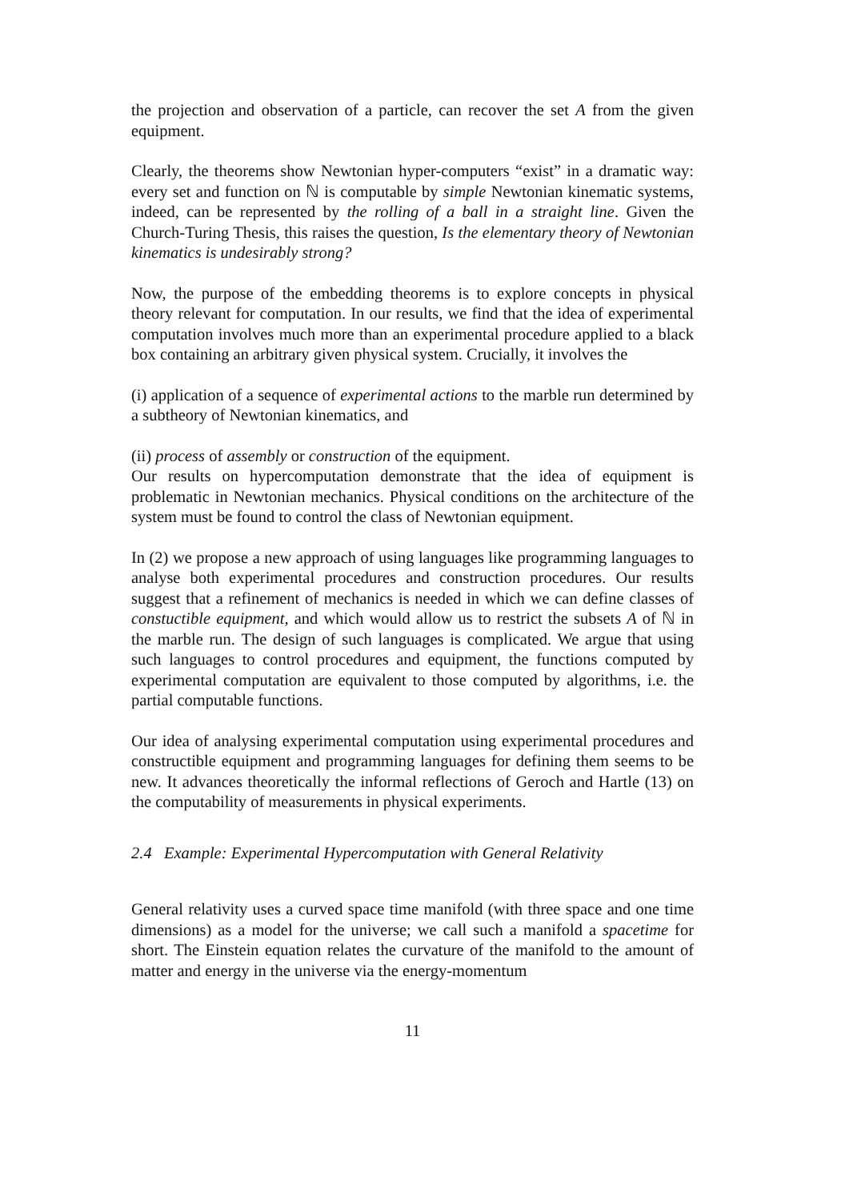the projection and observation of a particle, can recover the set A from the given equipment.
Clearly, the theorems show Newtonian hyper-computers “exist” in a dramatic way: every set and function on ℕ is computable by simple Newtonian kinematic systems, indeed, can be represented by the rolling of a ball in a straight line. Given the Church-Turing Thesis, this raises the question, Is the elementary theory of Newtonian kinematics is undesirably strong?
Now, the purpose of the embedding theorems is to explore concepts in physical theory relevant for computation. In our results, we find that the idea of experimental computation involves much more than an experimental procedure applied to a black box containing an arbitrary given physical system. Crucially, it involves the
(i) application of a sequence of experimental actions to the marble run determined by a subtheory of Newtonian kinematics, and
(ii) process of assembly or construction of the equipment.
Our results on hypercomputation demonstrate that the idea of equipment is problematic in Newtonian mechanics. Physical conditions on the architecture of the system must be found to control the class of Newtonian equipment.
In (2) we propose a new approach of using languages like programming languages to analyse both experimental procedures and construction procedures. Our results suggest that a refinement of mechanics is needed in which we can define classes of constuctible equipment, and which would allow us to restrict the subsets A of ℕ in the marble run. The design of such languages is complicated. We argue that using such languages to control procedures and equipment, the functions computed by experimental computation are equivalent to those computed by algorithms, i.e. the partial computable functions.
Our idea of analysing experimental computation using experimental procedures and constructible equipment and programming languages for defining them seems to be new. It advances theoretically the informal reflections of Geroch and Hartle (13) on the computability of measurements in physical experiments.
2.4 Example: Experimental Hypercomputation with General Relativity
General relativity uses a curved space time manifold (with three space and one time dimensions) as a model for the universe; we call such a manifold a spacetime for short. The Einstein equation relates the curvature of the manifold to the amount of matter and energy in the universe via the energy-momentum
11